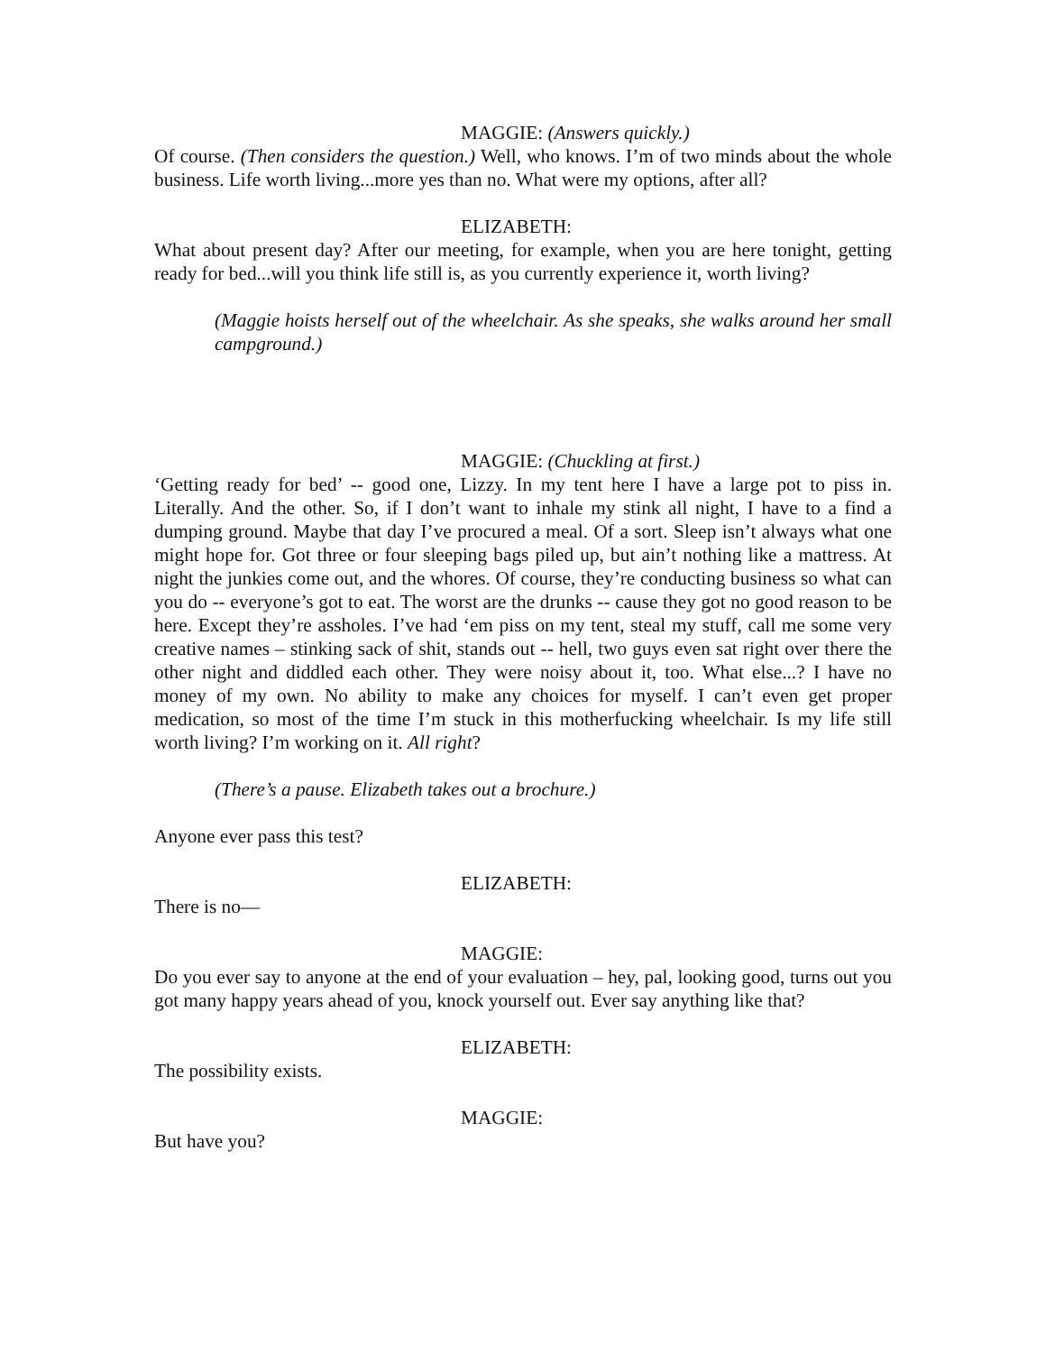MAGGIE: (Answers quickly.)
Of course. (Then considers the question.) Well, who knows. I’m of two minds about the whole business. Life worth living...more yes than no. What were my options, after all?
ELIZABETH:
What about present day? After our meeting, for example, when you are here tonight, getting ready for bed...will you think life still is, as you currently experience it, worth living?
(Maggie hoists herself out of the wheelchair. As she speaks, she walks around her small campground.)
MAGGIE: (Chuckling at first.)
‘Getting ready for bed’ -- good one, Lizzy. In my tent here I have a large pot to piss in. Literally. And the other. So, if I don’t want to inhale my stink all night, I have to a find a dumping ground. Maybe that day I’ve procured a meal. Of a sort. Sleep isn’t always what one might hope for. Got three or four sleeping bags piled up, but ain’t nothing like a mattress. At night the junkies come out, and the whores. Of course, they’re conducting business so what can you do -- everyone’s got to eat. The worst are the drunks -- cause they got no good reason to be here. Except they’re assholes. I’ve had ‘em piss on my tent, steal my stuff, call me some very creative names – stinking sack of shit, stands out -- hell, two guys even sat right over there the other night and diddled each other. They were noisy about it, too. What else...? I have no money of my own. No ability to make any choices for myself. I can’t even get proper medication, so most of the time I’m stuck in this motherfucking wheelchair. Is my life still worth living? I’m working on it. All right?
(There’s a pause. Elizabeth takes out a brochure.)
Anyone ever pass this test?
ELIZABETH:
There is no—
MAGGIE:
Do you ever say to anyone at the end of your evaluation – hey, pal, looking good, turns out you got many happy years ahead of you, knock yourself out. Ever say anything like that?
ELIZABETH:
The possibility exists.
MAGGIE:
But have you?